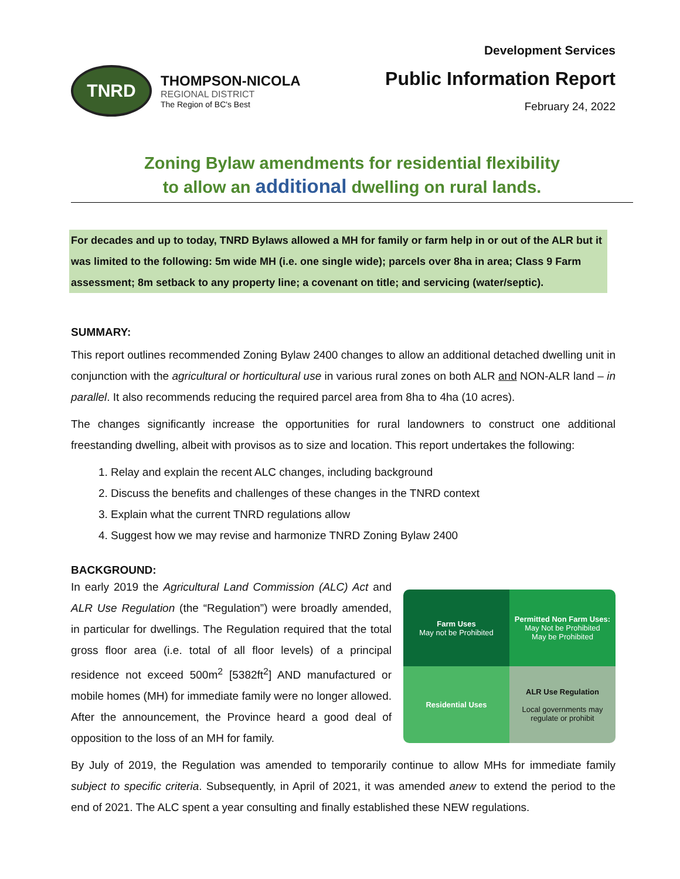TNRD
THOMPSON-NICOLA
REGIONAL DISTRICT
The Region of BC's Best
Development Services
Public Information Report
February 24, 2022
Zoning Bylaw amendments for residential flexibility
to allow an additional dwelling on rural lands.
For decades and up to today, TNRD Bylaws allowed a MH for family or farm help in or out of the ALR but it was limited to the following: 5m wide MH (i.e. one single wide); parcels over 8ha in area; Class 9 Farm assessment; 8m setback to any property line; a covenant on title; and servicing (water/septic).
SUMMARY:
This report outlines recommended Zoning Bylaw 2400 changes to allow an additional detached dwelling unit in conjunction with the agricultural or horticultural use in various rural zones on both ALR and NON-ALR land – in parallel. It also recommends reducing the required parcel area from 8ha to 4ha (10 acres).
The changes significantly increase the opportunities for rural landowners to construct one additional freestanding dwelling, albeit with provisos as to size and location. This report undertakes the following:
1. Relay and explain the recent ALC changes, including background
2. Discuss the benefits and challenges of these changes in the TNRD context
3. Explain what the current TNRD regulations allow
4. Suggest how we may revise and harmonize TNRD Zoning Bylaw 2400
BACKGROUND:
In early 2019 the Agricultural Land Commission (ALC) Act and ALR Use Regulation (the “Regulation”) were broadly amended, in particular for dwellings. The Regulation required that the total gross floor area (i.e. total of all floor levels) of a principal residence not exceed 500m<sup>2</sup> [5382ft<sup>2</sup>] AND manufactured or mobile homes (MH) for immediate family were no longer allowed. After the announcement, the Province heard a good deal of opposition to the loss of an MH for family.
Farm Uses
May not be Prohibited
Permitted Non Farm Uses:
May Not be Prohibited
May be Prohibited
Residential Uses
ALR Use Regulation
Local governments may regulate or prohibit
By July of 2019, the Regulation was amended to temporarily continue to allow MHs for immediate family subject to specific criteria. Subsequently, in April of 2021, it was amended anew to extend the period to the end of 2021. The ALC spent a year consulting and finally established these NEW regulations.